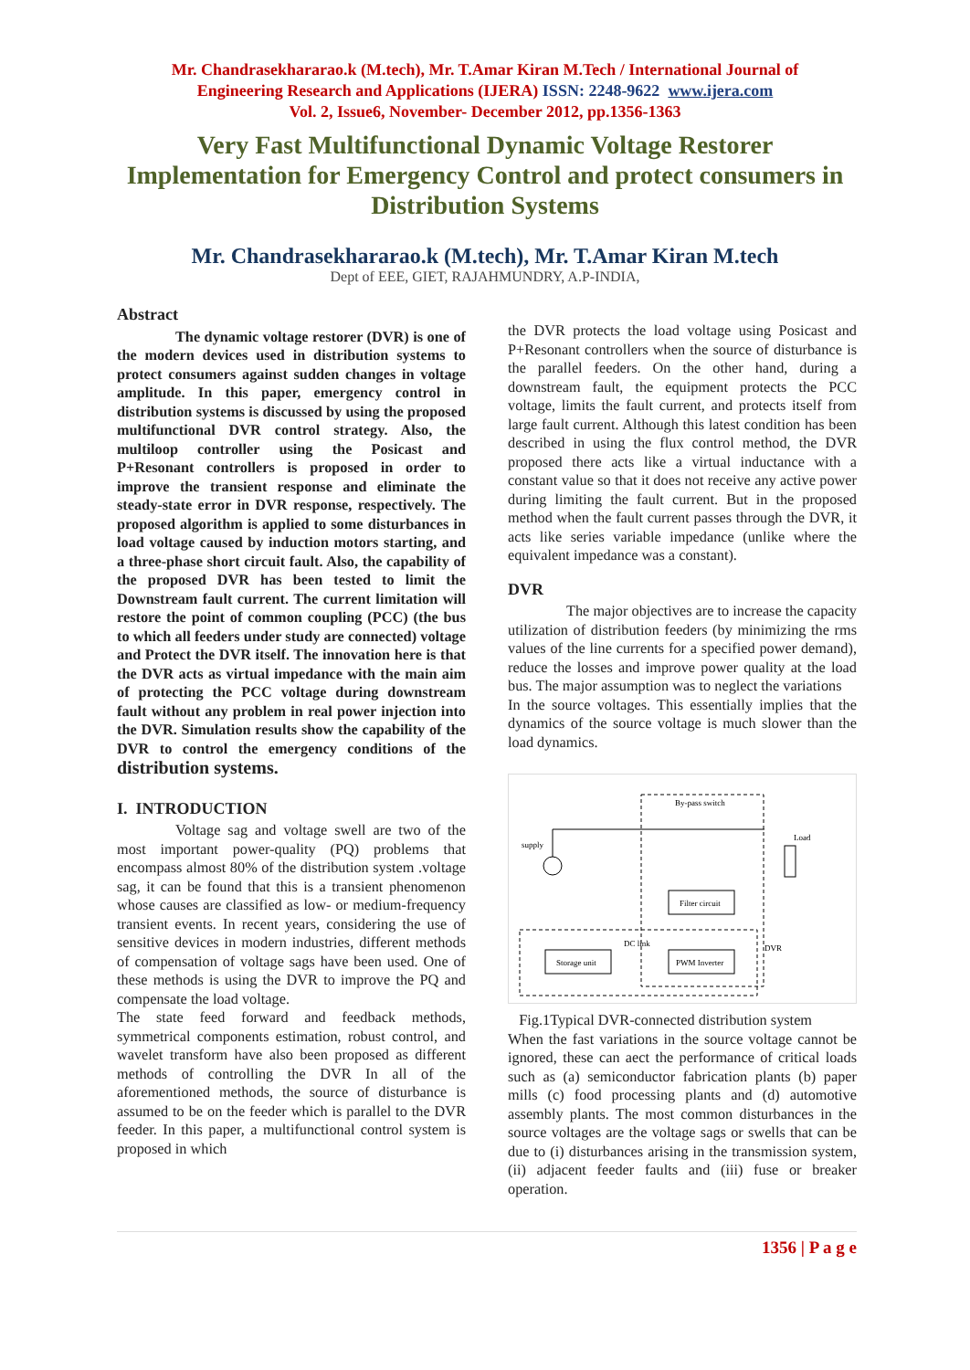Mr. Chandrasekhararao.k (M.tech), Mr. T.Amar Kiran M.Tech / International Journal of
Engineering Research and Applications (IJERA) ISSN: 2248-9622 www.ijera.com
Vol. 2, Issue6, November- December 2012, pp.1356-1363
Very Fast Multifunctional Dynamic Voltage Restorer Implementation for Emergency Control and protect consumers in Distribution Systems
Mr. Chandrasekhararao.k (M.tech), Mr. T.Amar Kiran M.tech
Dept of EEE, GIET, RAJAHMUNDRY, A.P-INDIA,
Abstract
The dynamic voltage restorer (DVR) is one of the modern devices used in distribution systems to protect consumers against sudden changes in voltage amplitude. In this paper, emergency control in distribution systems is discussed by using the proposed multifunctional DVR control strategy. Also, the multiloop controller using the Posicast and P+Resonant controllers is proposed in order to improve the transient response and eliminate the steady-state error in DVR response, respectively. The proposed algorithm is applied to some disturbances in load voltage caused by induction motors starting, and a three-phase short circuit fault. Also, the capability of the proposed DVR has been tested to limit the Downstream fault current. The current limitation will restore the point of common coupling (PCC) (the bus to which all feeders under study are connected) voltage and Protect the DVR itself. The innovation here is that the DVR acts as virtual impedance with the main aim of protecting the PCC voltage during downstream fault without any problem in real power injection into the DVR. Simulation results show the capability of the DVR to control the emergency conditions of the distribution systems.
I. INTRODUCTION
Voltage sag and voltage swell are two of the most important power-quality (PQ) problems that encompass almost 80% of the distribution system .voltage sag, it can be found that this is a transient phenomenon whose causes are classified as low- or medium-frequency transient events. In recent years, considering the use of sensitive devices in modern industries, different methods of compensation of voltage sags have been used. One of these methods is using the DVR to improve the PQ and compensate the load voltage.
The state feed forward and feedback methods, symmetrical components estimation, robust control, and wavelet transform have also been proposed as different methods of controlling the DVR In all of the aforementioned methods, the source of disturbance is assumed to be on the feeder which is parallel to the DVR feeder. In this paper, a multifunctional control system is proposed in which
the DVR protects the load voltage using Posicast and P+Resonant controllers when the source of disturbance is the parallel feeders. On the other hand, during a downstream fault, the equipment protects the PCC voltage, limits the fault current, and protects itself from large fault current. Although this latest condition has been described in using the flux control method, the DVR proposed there acts like a virtual inductance with a constant value so that it does not receive any active power during limiting the fault current. But in the proposed method when the fault current passes through the DVR, it acts like series variable impedance (unlike where the equivalent impedance was a constant).
DVR
The major objectives are to increase the capacity utilization of distribution feeders (by minimizing the rms values of the line currents for a specified power demand), reduce the losses and improve power quality at the load bus. The major assumption was to neglect the variations
In the source voltages. This essentially implies that the dynamics of the source voltage is much slower than the load dynamics.
By-pass switch
supply
Load
Filter circuit
Storage unit
PWM Inverter
DC link
DVR
Fig.1Typical DVR-connected distribution system
When the fast variations in the source voltage cannot be ignored, these can aect the performance of critical loads such as (a) semiconductor fabrication plants (b) paper mills (c) food processing plants and (d) automotive assembly plants. The most common disturbances in the source voltages are the voltage sags or swells that can be due to (i) disturbances arising in the transmission system, (ii) adjacent feeder faults and (iii) fuse or breaker operation.
1356 | P a g e